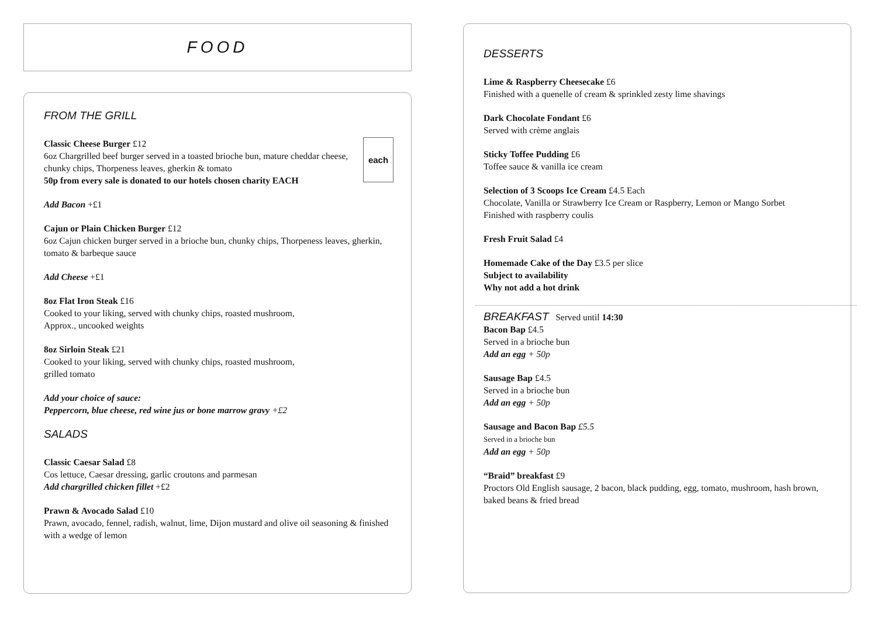FOOD
FROM THE GRILL
each
Classic Cheese Burger £12
6oz Chargrilled beef burger served in a toasted brioche bun, mature cheddar cheese, chunky chips, Thorpeness leaves, gherkin & tomato
50p from every sale is donated to our hotels chosen charity EACH
Add Bacon +£1
Cajun or Plain Chicken Burger £12
6oz Cajun chicken burger served in a brioche bun, chunky chips, Thorpeness leaves, gherkin, tomato & barbeque sauce
Add Cheese +£1
8oz Flat Iron Steak £16
Cooked to your liking, served with chunky chips, roasted mushroom,
Approx., uncooked weights
8oz Sirloin Steak £21
Cooked to your liking, served with chunky chips, roasted mushroom,
grilled tomato
Add your choice of sauce:
Peppercorn, blue cheese, red wine jus or bone marrow gravy +£2
SALADS
Classic Caesar Salad £8
Cos lettuce, Caesar dressing, garlic croutons and parmesan
Add chargrilled chicken fillet +£2
Prawn & Avocado Salad £10
Prawn, avocado, fennel, radish, walnut, lime, Dijon mustard and olive oil seasoning & finished with a wedge of lemon
DESSERTS
Lime & Raspberry Cheesecake £6
Finished with a quenelle of cream & sprinkled zesty lime shavings
Dark Chocolate Fondant £6
Served with crème anglais
Sticky Toffee Pudding £6
Toffee sauce & vanilla ice cream
Selection of 3 Scoops Ice Cream £4.5 Each
Chocolate, Vanilla or Strawberry Ice Cream or Raspberry, Lemon or Mango Sorbet
Finished with raspberry coulis
Fresh Fruit Salad £4
Homemade Cake of the Day £3.5 per slice
Subject to availability
Why not add a hot drink
BREAKFAST Served until 14:30
Bacon Bap £4.5
Served in a brioche bun
Add an egg + 50p
Sausage Bap £4.5
Served in a brioche bun
Add an egg + 50p
Sausage and Bacon Bap £5.5
Served in a brioche bun
Add an egg + 50p
“Braid” breakfast £9
Proctors Old English sausage, 2 bacon, black pudding, egg, tomato, mushroom, hash brown, baked beans & fried bread